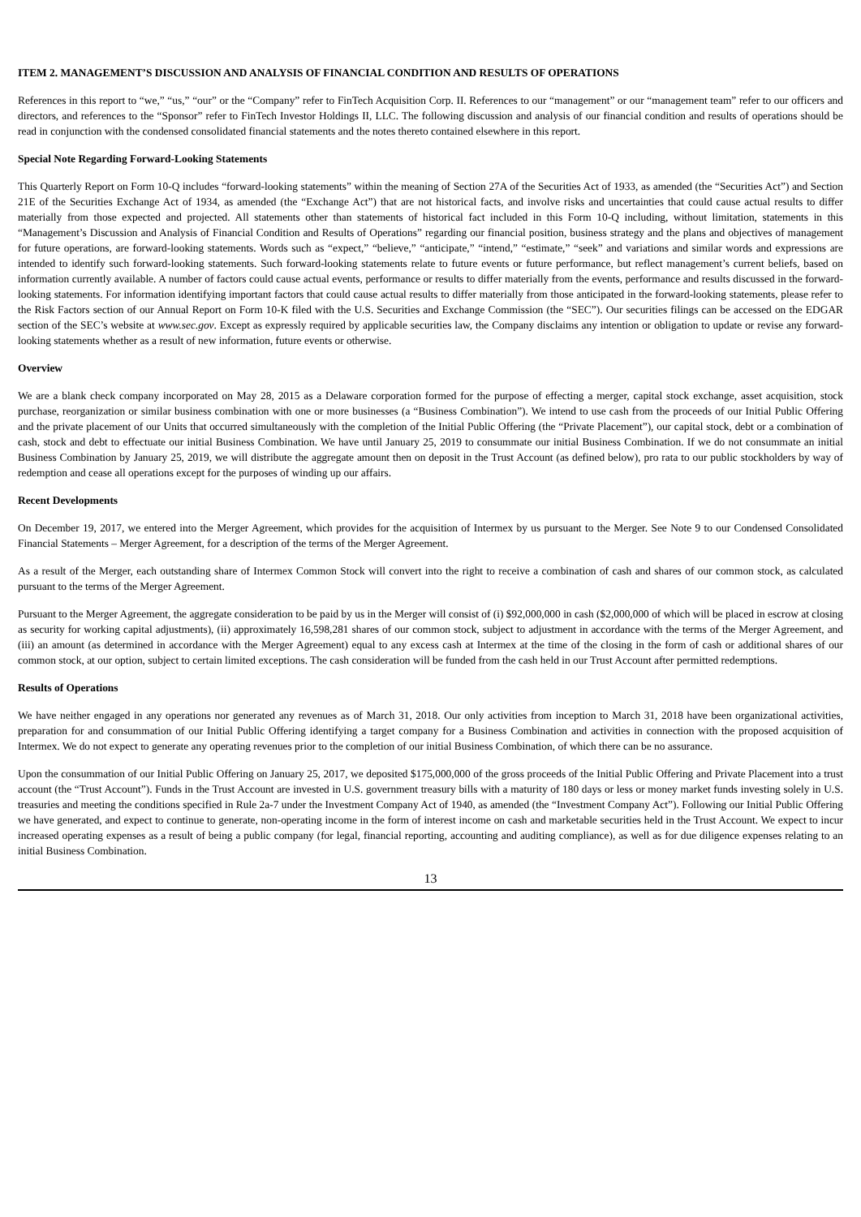ITEM 2. MANAGEMENT’S DISCUSSION AND ANALYSIS OF FINANCIAL CONDITION AND RESULTS OF OPERATIONS
References in this report to “we,” “us,” “our” or the “Company” refer to FinTech Acquisition Corp. II. References to our “management” or our “management team” refer to our officers and directors, and references to the “Sponsor” refer to FinTech Investor Holdings II, LLC. The following discussion and analysis of our financial condition and results of operations should be read in conjunction with the condensed consolidated financial statements and the notes thereto contained elsewhere in this report.
Special Note Regarding Forward-Looking Statements
This Quarterly Report on Form 10-Q includes “forward-looking statements” within the meaning of Section 27A of the Securities Act of 1933, as amended (the “Securities Act”) and Section 21E of the Securities Exchange Act of 1934, as amended (the “Exchange Act”) that are not historical facts, and involve risks and uncertainties that could cause actual results to differ materially from those expected and projected. All statements other than statements of historical fact included in this Form 10-Q including, without limitation, statements in this “Management’s Discussion and Analysis of Financial Condition and Results of Operations” regarding our financial position, business strategy and the plans and objectives of management for future operations, are forward-looking statements. Words such as “expect,” “believe,” “anticipate,” “intend,” “estimate,” “seek” and variations and similar words and expressions are intended to identify such forward-looking statements. Such forward-looking statements relate to future events or future performance, but reflect management’s current beliefs, based on information currently available. A number of factors could cause actual events, performance or results to differ materially from the events, performance and results discussed in the forward-looking statements. For information identifying important factors that could cause actual results to differ materially from those anticipated in the forward-looking statements, please refer to the Risk Factors section of our Annual Report on Form 10-K filed with the U.S. Securities and Exchange Commission (the “SEC”). Our securities filings can be accessed on the EDGAR section of the SEC’s website at www.sec.gov. Except as expressly required by applicable securities law, the Company disclaims any intention or obligation to update or revise any forward-looking statements whether as a result of new information, future events or otherwise.
Overview
We are a blank check company incorporated on May 28, 2015 as a Delaware corporation formed for the purpose of effecting a merger, capital stock exchange, asset acquisition, stock purchase, reorganization or similar business combination with one or more businesses (a “Business Combination”). We intend to use cash from the proceeds of our Initial Public Offering and the private placement of our Units that occurred simultaneously with the completion of the Initial Public Offering (the “Private Placement”), our capital stock, debt or a combination of cash, stock and debt to effectuate our initial Business Combination. We have until January 25, 2019 to consummate our initial Business Combination. If we do not consummate an initial Business Combination by January 25, 2019, we will distribute the aggregate amount then on deposit in the Trust Account (as defined below), pro rata to our public stockholders by way of redemption and cease all operations except for the purposes of winding up our affairs.
Recent Developments
On December 19, 2017, we entered into the Merger Agreement, which provides for the acquisition of Intermex by us pursuant to the Merger. See Note 9 to our Condensed Consolidated Financial Statements – Merger Agreement, for a description of the terms of the Merger Agreement.
As a result of the Merger, each outstanding share of Intermex Common Stock will convert into the right to receive a combination of cash and shares of our common stock, as calculated pursuant to the terms of the Merger Agreement.
Pursuant to the Merger Agreement, the aggregate consideration to be paid by us in the Merger will consist of (i) $92,000,000 in cash ($2,000,000 of which will be placed in escrow at closing as security for working capital adjustments), (ii) approximately 16,598,281 shares of our common stock, subject to adjustment in accordance with the terms of the Merger Agreement, and (iii) an amount (as determined in accordance with the Merger Agreement) equal to any excess cash at Intermex at the time of the closing in the form of cash or additional shares of our common stock, at our option, subject to certain limited exceptions. The cash consideration will be funded from the cash held in our Trust Account after permitted redemptions.
Results of Operations
We have neither engaged in any operations nor generated any revenues as of March 31, 2018. Our only activities from inception to March 31, 2018 have been organizational activities, preparation for and consummation of our Initial Public Offering identifying a target company for a Business Combination and activities in connection with the proposed acquisition of Intermex. We do not expect to generate any operating revenues prior to the completion of our initial Business Combination, of which there can be no assurance.
Upon the consummation of our Initial Public Offering on January 25, 2017, we deposited $175,000,000 of the gross proceeds of the Initial Public Offering and Private Placement into a trust account (the “Trust Account”). Funds in the Trust Account are invested in U.S. government treasury bills with a maturity of 180 days or less or money market funds investing solely in U.S. treasuries and meeting the conditions specified in Rule 2a-7 under the Investment Company Act of 1940, as amended (the “Investment Company Act”). Following our Initial Public Offering we have generated, and expect to continue to generate, non-operating income in the form of interest income on cash and marketable securities held in the Trust Account. We expect to incur increased operating expenses as a result of being a public company (for legal, financial reporting, accounting and auditing compliance), as well as for due diligence expenses relating to an initial Business Combination.
13